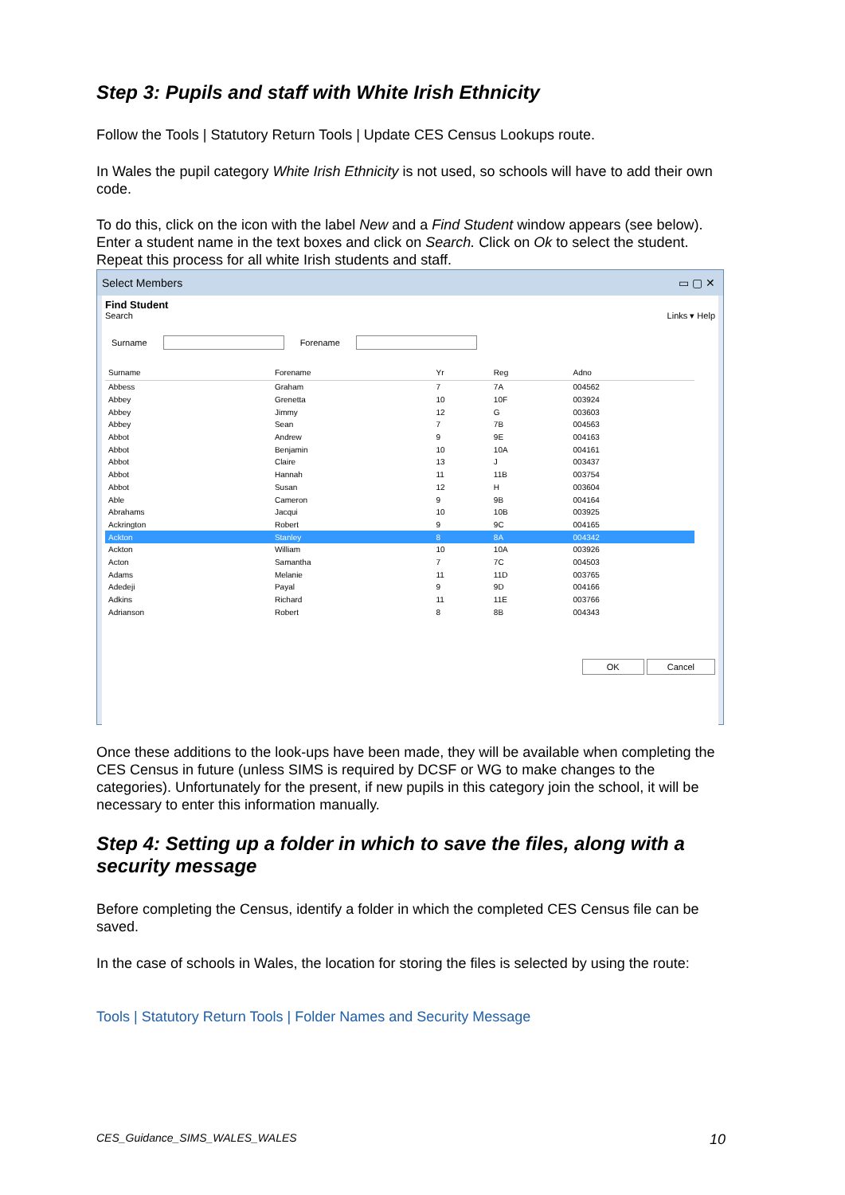Step 3: Pupils and staff with White Irish Ethnicity
Follow the Tools | Statutory Return Tools | Update CES Census Lookups route.
In Wales the pupil category White Irish Ethnicity is not used, so schools will have to add their own code.
To do this, click on the icon with the label New and a Find Student window appears (see below). Enter a student name in the text boxes and click on Search. Click on Ok to select the student. Repeat this process for all white Irish students and staff.
Select Members ▭ ▢ ✕
Find Student
Search Links ▾ Help
Surname Forename
| Surname | Forename | Yr | Reg | Adno |
| --- | --- | --- | --- | --- |
| Abbess | Graham | 7 | 7A | 004562 |
| Abbey | Grenetta | 10 | 10F | 003924 |
| Abbey | Jimmy | 12 | G | 003603 |
| Abbey | Sean | 7 | 7B | 004563 |
| Abbot | Andrew | 9 | 9E | 004163 |
| Abbot | Benjamin | 10 | 10A | 004161 |
| Abbot | Claire | 13 | J | 003437 |
| Abbot | Hannah | 11 | 11B | 003754 |
| Abbot | Susan | 12 | H | 003604 |
| Able | Cameron | 9 | 9B | 004164 |
| Abrahams | Jacqui | 10 | 10B | 003925 |
| Ackrington | Robert | 9 | 9C | 004165 |
| Ackton | Stanley | 8 | 8A | 004342 |
| Ackton | William | 10 | 10A | 003926 |
| Acton | Samantha | 7 | 7C | 004503 |
| Adams | Melanie | 11 | 11D | 003765 |
| Adedeji | Payal | 9 | 9D | 004166 |
| Adkins | Richard | 11 | 11E | 003766 |
| Adrianson | Robert | 8 | 8B | 004343 |
OK Cancel
Once these additions to the look-ups have been made, they will be available when completing the CES Census in future (unless SIMS is required by DCSF or WG to make changes to the categories). Unfortunately for the present, if new pupils in this category join the school, it will be necessary to enter this information manually.
Step 4: Setting up a folder in which to save the files, along with a security message
Before completing the Census, identify a folder in which the completed CES Census file can be saved.
In the case of schools in Wales, the location for storing the files is selected by using the route:
Tools | Statutory Return Tools | Folder Names and Security Message
CES_Guidance_SIMS_WALES_WALES 10